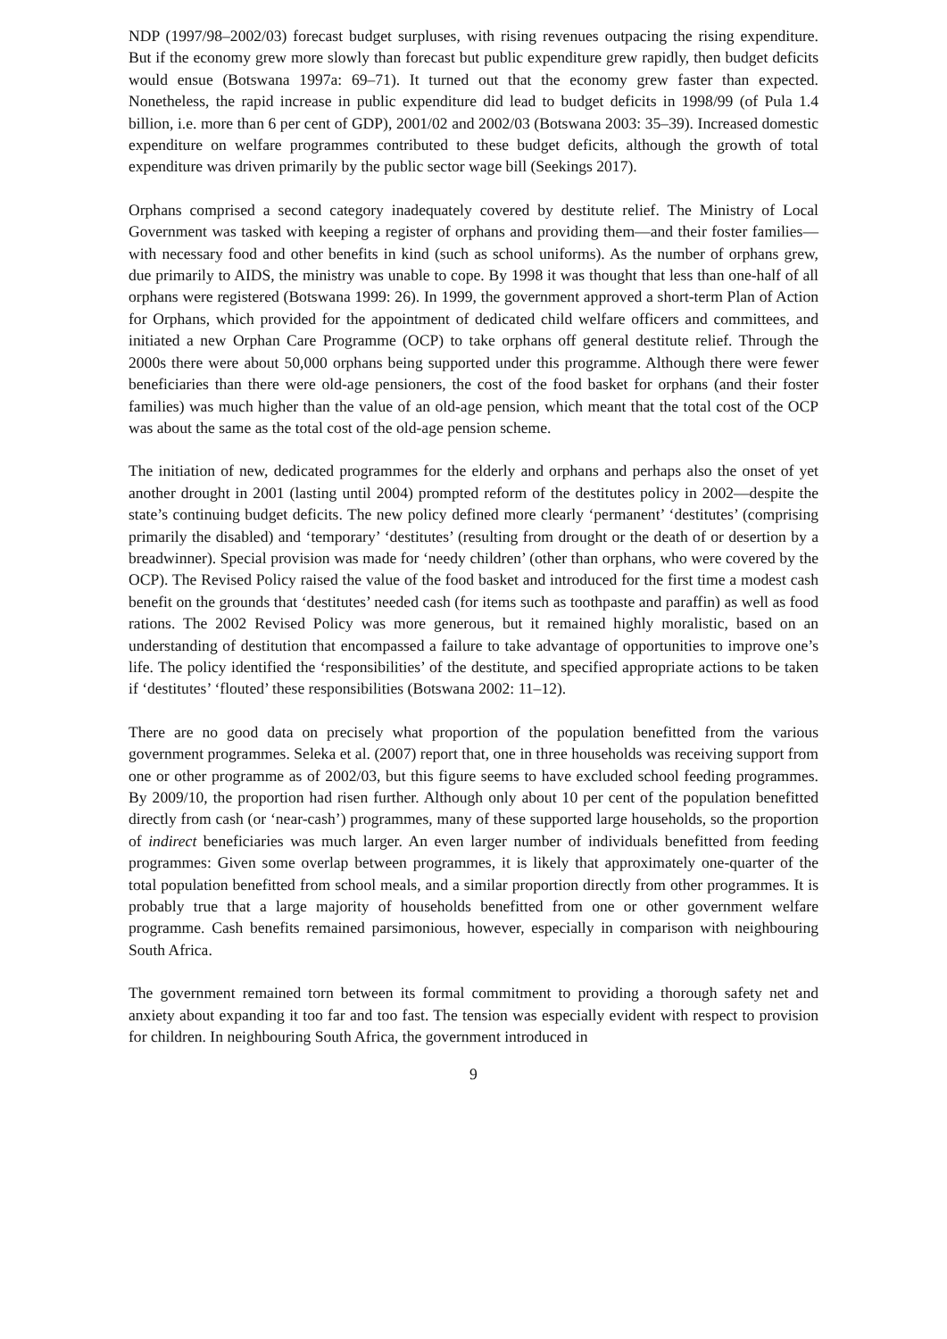NDP (1997/98–2002/03) forecast budget surpluses, with rising revenues outpacing the rising expenditure. But if the economy grew more slowly than forecast but public expenditure grew rapidly, then budget deficits would ensue (Botswana 1997a: 69–71). It turned out that the economy grew faster than expected. Nonetheless, the rapid increase in public expenditure did lead to budget deficits in 1998/99 (of Pula 1.4 billion, i.e. more than 6 per cent of GDP), 2001/02 and 2002/03 (Botswana 2003: 35–39). Increased domestic expenditure on welfare programmes contributed to these budget deficits, although the growth of total expenditure was driven primarily by the public sector wage bill (Seekings 2017).
Orphans comprised a second category inadequately covered by destitute relief. The Ministry of Local Government was tasked with keeping a register of orphans and providing them—and their foster families—with necessary food and other benefits in kind (such as school uniforms). As the number of orphans grew, due primarily to AIDS, the ministry was unable to cope. By 1998 it was thought that less than one-half of all orphans were registered (Botswana 1999: 26). In 1999, the government approved a short-term Plan of Action for Orphans, which provided for the appointment of dedicated child welfare officers and committees, and initiated a new Orphan Care Programme (OCP) to take orphans off general destitute relief. Through the 2000s there were about 50,000 orphans being supported under this programme. Although there were fewer beneficiaries than there were old-age pensioners, the cost of the food basket for orphans (and their foster families) was much higher than the value of an old-age pension, which meant that the total cost of the OCP was about the same as the total cost of the old-age pension scheme.
The initiation of new, dedicated programmes for the elderly and orphans and perhaps also the onset of yet another drought in 2001 (lasting until 2004) prompted reform of the destitutes policy in 2002—despite the state’s continuing budget deficits. The new policy defined more clearly ‘permanent’ ‘destitutes’ (comprising primarily the disabled) and ‘temporary’ ‘destitutes’ (resulting from drought or the death of or desertion by a breadwinner). Special provision was made for ‘needy children’ (other than orphans, who were covered by the OCP). The Revised Policy raised the value of the food basket and introduced for the first time a modest cash benefit on the grounds that ‘destitutes’ needed cash (for items such as toothpaste and paraffin) as well as food rations. The 2002 Revised Policy was more generous, but it remained highly moralistic, based on an understanding of destitution that encompassed a failure to take advantage of opportunities to improve one’s life. The policy identified the ‘responsibilities’ of the destitute, and specified appropriate actions to be taken if ‘destitutes’ ‘flouted’ these responsibilities (Botswana 2002: 11–12).
There are no good data on precisely what proportion of the population benefitted from the various government programmes. Seleka et al. (2007) report that, one in three households was receiving support from one or other programme as of 2002/03, but this figure seems to have excluded school feeding programmes. By 2009/10, the proportion had risen further. Although only about 10 per cent of the population benefitted directly from cash (or ‘near-cash’) programmes, many of these supported large households, so the proportion of indirect beneficiaries was much larger. An even larger number of individuals benefitted from feeding programmes: Given some overlap between programmes, it is likely that approximately one-quarter of the total population benefitted from school meals, and a similar proportion directly from other programmes. It is probably true that a large majority of households benefitted from one or other government welfare programme. Cash benefits remained parsimonious, however, especially in comparison with neighbouring South Africa.
The government remained torn between its formal commitment to providing a thorough safety net and anxiety about expanding it too far and too fast. The tension was especially evident with respect to provision for children. In neighbouring South Africa, the government introduced in
9